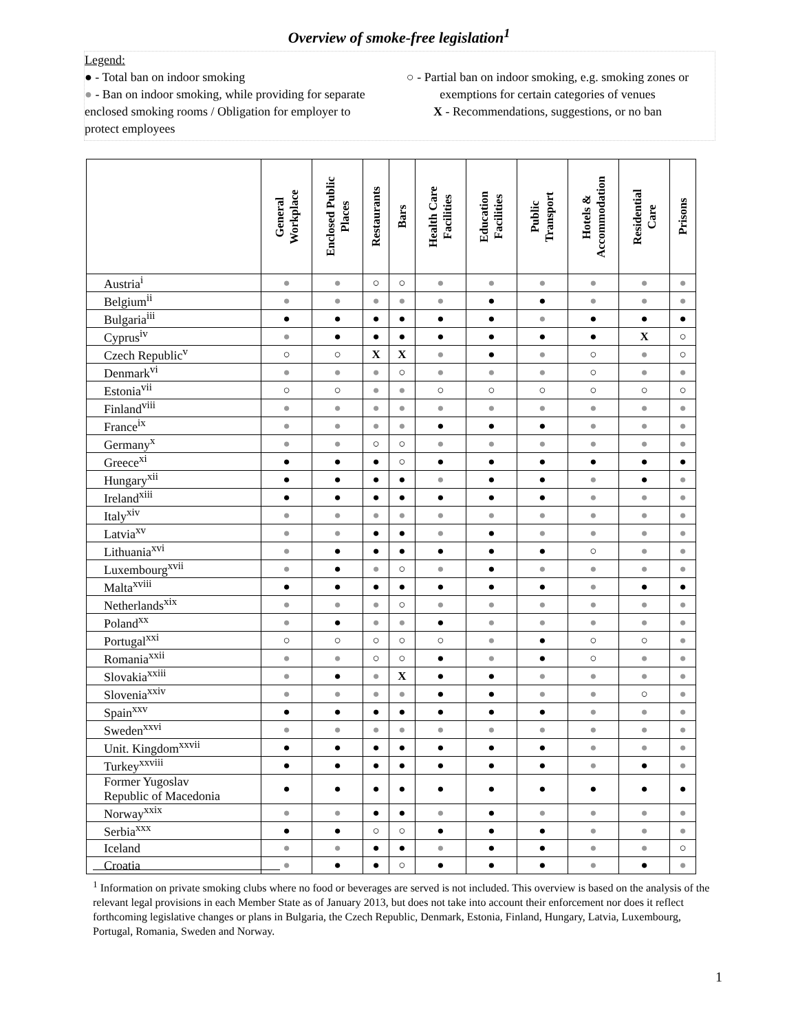Overview of smoke-free legislation<sup>1</sup>
Legend:
● - Total ban on indoor smoking
● - Ban on indoor smoking, while providing for separate enclosed smoking rooms / Obligation for employer to protect employees
○ - Partial ban on indoor smoking, e.g. smoking zones or exemptions for certain categories of venues
X - Recommendations, suggestions, or no ban
| | General Workplace | Enclosed Public Places | Restaurants | Bars | Health Care Facilities | Education Facilities | Public Transport | Hotels & Accommodation | Residential Care | Prisons |
| --- | --- | --- | --- | --- | --- | --- | --- | --- | --- | --- |
| Austria<sup>i</sup> | ● | ● | ○ | ○ | ● | ● | ● | ● | ● | ● |
| Belgium<sup>ii</sup> | ● | ● | ● | ● | ● | ● | ● | ● | ● | ● |
| Bulgaria<sup>iii</sup> | ● | ● | ● | ● | ● | ● | ● | ● | ● | ● |
| Cyprus<sup>iv</sup> | ● | ● | ● | ● | ● | ● | ● | ● | X | ○ |
| Czech Republic<sup>v</sup> | ○ | ○ | X | X | ● | ● | ● | ○ | ● | ○ |
| Denmark<sup>vi</sup> | ● | ● | ● | ○ | ● | ● | ● | ○ | ● | ● |
| Estonia<sup>vii</sup> | ○ | ○ | ● | ● | ○ | ○ | ○ | ○ | ○ | ○ |
| Finland<sup>viii</sup> | ● | ● | ● | ● | ● | ● | ● | ● | ● | ● |
| France<sup>ix</sup> | ● | ● | ● | ● | ● | ● | ● | ● | ● | ● |
| Germany<sup>x</sup> | ● | ● | ○ | ○ | ● | ● | ● | ● | ● | ● |
| Greece<sup>xi</sup> | ● | ● | ● | ○ | ● | ● | ● | ● | ● | ● |
| Hungary<sup>xii</sup> | ● | ● | ● | ● | ● | ● | ● | ● | ● | ● |
| Ireland<sup>xiii</sup> | ● | ● | ● | ● | ● | ● | ● | ● | ● | ● |
| Italy<sup>xiv</sup> | ● | ● | ● | ● | ● | ● | ● | ● | ● | ● |
| Latvia<sup>xv</sup> | ● | ● | ● | ● | ● | ● | ● | ● | ● | ● |
| Lithuania<sup>xvi</sup> | ● | ● | ● | ● | ● | ● | ● | ○ | ● | ● |
| Luxembourg<sup>xvii</sup> | ● | ● | ● | ○ | ● | ● | ● | ● | ● | ● |
| Malta<sup>xviii</sup> | ● | ● | ● | ● | ● | ● | ● | ● | ● | ● |
| Netherlands<sup>xix</sup> | ● | ● | ● | ○ | ● | ● | ● | ● | ● | ● |
| Poland<sup>xx</sup> | ● | ● | ● | ● | ● | ● | ● | ● | ● | ● |
| Portugal<sup>xxi</sup> | ○ | ○ | ○ | ○ | ○ | ● | ● | ○ | ○ | ● |
| Romania<sup>xxii</sup> | ● | ● | ○ | ○ | ● | ● | ● | ○ | ● | ● |
| Slovakia<sup>xxiii</sup> | ● | ● | ● | X | ● | ● | ● | ● | ● | ● |
| Slovenia<sup>xxiv</sup> | ● | ● | ● | ● | ● | ● | ● | ● | ○ | ● |
| Spain<sup>xxv</sup> | ● | ● | ● | ● | ● | ● | ● | ● | ● | ● |
| Sweden<sup>xxvi</sup> | ● | ● | ● | ● | ● | ● | ● | ● | ● | ● |
| Unit. Kingdom<sup>xxvii</sup> | ● | ● | ● | ● | ● | ● | ● | ● | ● | ● |
| Turkey<sup>xxviii</sup> | ● | ● | ● | ● | ● | ● | ● | ● | ● | ● |
| Former Yugoslav Republic of Macedonia | ● | ● | ● | ● | ● | ● | ● | ● | ● | ● |
| Norway<sup>xxix</sup> | ● | ● | ● | ● | ● | ● | ● | ● | ● | ● |
| Serbia<sup>xxx</sup> | ● | ● | ○ | ○ | ● | ● | ● | ● | ● | ● |
| Iceland | ● | ● | ● | ● | ● | ● | ● | ● | ● | ○ |
| Croatia | ● | ● | ● | ○ | ● | ● | ● | ● | ● | ● |
<sup>1</sup> Information on private smoking clubs where no food or beverages are served is not included. This overview is based on the analysis of the relevant legal provisions in each Member State as of January 2013, but does not take into account their enforcement nor does it reflect forthcoming legislative changes or plans in Bulgaria, the Czech Republic, Denmark, Estonia, Finland, Hungary, Latvia, Luxembourg, Portugal, Romania, Sweden and Norway.
1